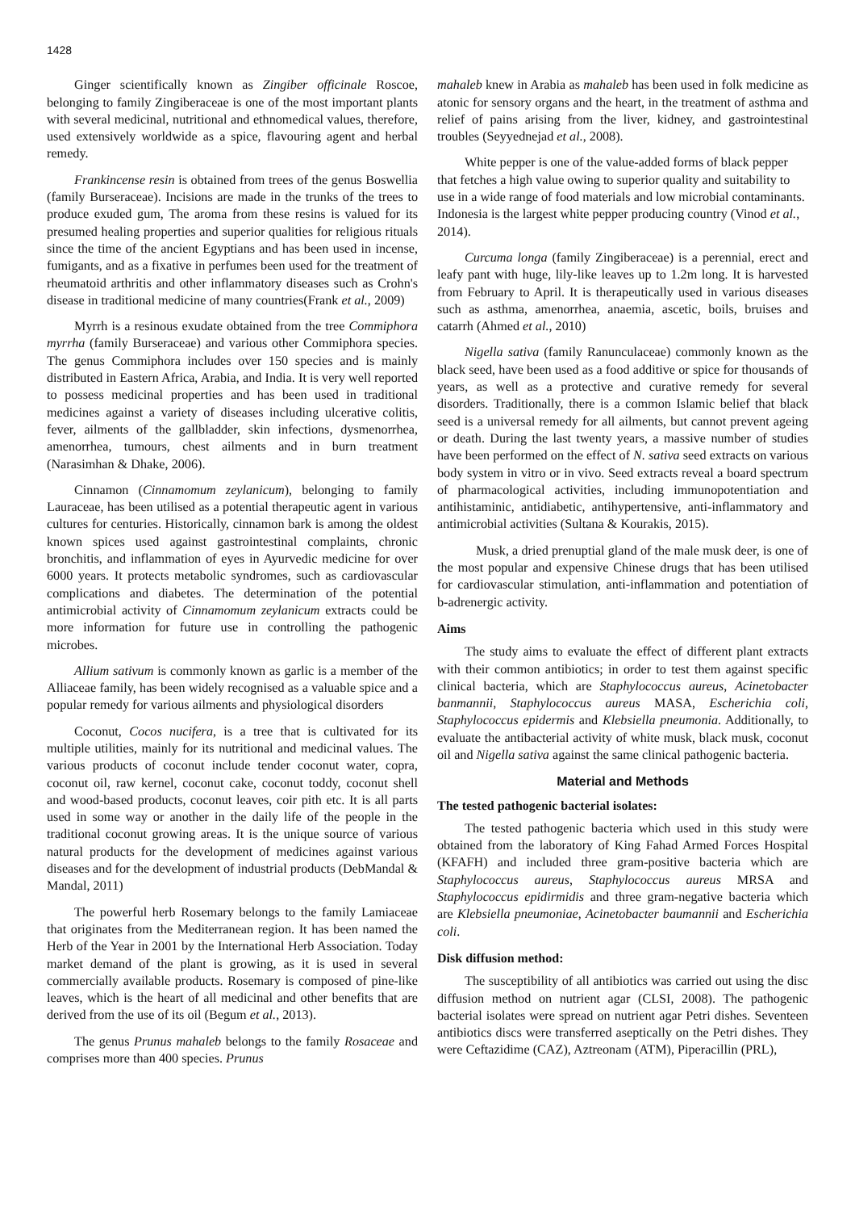1428
Ginger scientifically known as Zingiber officinale Roscoe, belonging to family Zingiberaceae is one of the most important plants with several medicinal, nutritional and ethnomedical values, therefore, used extensively worldwide as a spice, flavouring agent and herbal remedy.
Frankincense resin is obtained from trees of the genus Boswellia (family Burseraceae). Incisions are made in the trunks of the trees to produce exuded gum, The aroma from these resins is valued for its presumed healing properties and superior qualities for religious rituals since the time of the ancient Egyptians and has been used in incense, fumigants, and as a fixative in perfumes been used for the treatment of rheumatoid arthritis and other inflammatory diseases such as Crohn's disease in traditional medicine of many countries(Frank et al., 2009)
Myrrh is a resinous exudate obtained from the tree Commiphora myrrha (family Burseraceae) and various other Commiphora species. The genus Commiphora includes over 150 species and is mainly distributed in Eastern Africa, Arabia, and India. It is very well reported to possess medicinal properties and has been used in traditional medicines against a variety of diseases including ulcerative colitis, fever, ailments of the gallbladder, skin infections, dysmenorrhea, amenorrhea, tumours, chest ailments and in burn treatment (Narasimhan & Dhake, 2006).
Cinnamon (Cinnamomum zeylanicum), belonging to family Lauraceae, has been utilised as a potential therapeutic agent in various cultures for centuries. Historically, cinnamon bark is among the oldest known spices used against gastrointestinal complaints, chronic bronchitis, and inflammation of eyes in Ayurvedic medicine for over 6000 years. It protects metabolic syndromes, such as cardiovascular complications and diabetes. The determination of the potential antimicrobial activity of Cinnamomum zeylanicum extracts could be more information for future use in controlling the pathogenic microbes.
Allium sativum is commonly known as garlic is a member of the Alliaceae family, has been widely recognised as a valuable spice and a popular remedy for various ailments and physiological disorders
Coconut, Cocos nucifera, is a tree that is cultivated for its multiple utilities, mainly for its nutritional and medicinal values. The various products of coconut include tender coconut water, copra, coconut oil, raw kernel, coconut cake, coconut toddy, coconut shell and wood-based products, coconut leaves, coir pith etc. It is all parts used in some way or another in the daily life of the people in the traditional coconut growing areas. It is the unique source of various natural products for the development of medicines against various diseases and for the development of industrial products (DebMandal & Mandal, 2011)
The powerful herb Rosemary belongs to the family Lamiaceae that originates from the Mediterranean region. It has been named the Herb of the Year in 2001 by the International Herb Association. Today market demand of the plant is growing, as it is used in several commercially available products. Rosemary is composed of pine-like leaves, which is the heart of all medicinal and other benefits that are derived from the use of its oil (Begum et al., 2013).
The genus Prunus mahaleb belongs to the family Rosaceae and comprises more than 400 species. Prunus
mahaleb knew in Arabia as mahaleb has been used in folk medicine as atonic for sensory organs and the heart, in the treatment of asthma and relief of pains arising from the liver, kidney, and gastrointestinal troubles (Seyyednejad et al., 2008).
White pepper is one of the value-added forms of black pepper that fetches a high value owing to superior quality and suitability to use in a wide range of food materials and low microbial contaminants. Indonesia is the largest white pepper producing country (Vinod et al., 2014).
Curcuma longa (family Zingiberaceae) is a perennial, erect and leafy pant with huge, lily-like leaves up to 1.2m long. It is harvested from February to April. It is therapeutically used in various diseases such as asthma, amenorrhea, anaemia, ascetic, boils, bruises and catarrh (Ahmed et al., 2010)
Nigella sativa (family Ranunculaceae) commonly known as the black seed, have been used as a food additive or spice for thousands of years, as well as a protective and curative remedy for several disorders. Traditionally, there is a common Islamic belief that black seed is a universal remedy for all ailments, but cannot prevent ageing or death. During the last twenty years, a massive number of studies have been performed on the effect of N. sativa seed extracts on various body system in vitro or in vivo. Seed extracts reveal a board spectrum of pharmacological activities, including immunopotentiation and antihistaminic, antidiabetic, antihypertensive, anti-inflammatory and antimicrobial activities (Sultana & Kourakis, 2015).
Musk, a dried prenuptial gland of the male musk deer, is one of the most popular and expensive Chinese drugs that has been utilised for cardiovascular stimulation, anti-inflammation and potentiation of b-adrenergic activity.
Aims
The study aims to evaluate the effect of different plant extracts with their common antibiotics; in order to test them against specific clinical bacteria, which are Staphylococcus aureus, Acinetobacter banmannii, Staphylococcus aureus MASA, Escherichia coli, Staphylococcus epidermis and Klebsiella pneumonia. Additionally, to evaluate the antibacterial activity of white musk, black musk, coconut oil and Nigella sativa against the same clinical pathogenic bacteria.
Material and Methods
The tested pathogenic bacterial isolates:
The tested pathogenic bacteria which used in this study were obtained from the laboratory of King Fahad Armed Forces Hospital (KFAFH) and included three gram-positive bacteria which are Staphylococcus aureus, Staphylococcus aureus MRSA and Staphylococcus epidirmidis and three gram-negative bacteria which are Klebsiella pneumoniae, Acinetobacter baumannii and Escherichia coli.
Disk diffusion method:
The susceptibility of all antibiotics was carried out using the disc diffusion method on nutrient agar (CLSI, 2008). The pathogenic bacterial isolates were spread on nutrient agar Petri dishes. Seventeen antibiotics discs were transferred aseptically on the Petri dishes. They were Ceftazidime (CAZ), Aztreonam (ATM), Piperacillin (PRL),